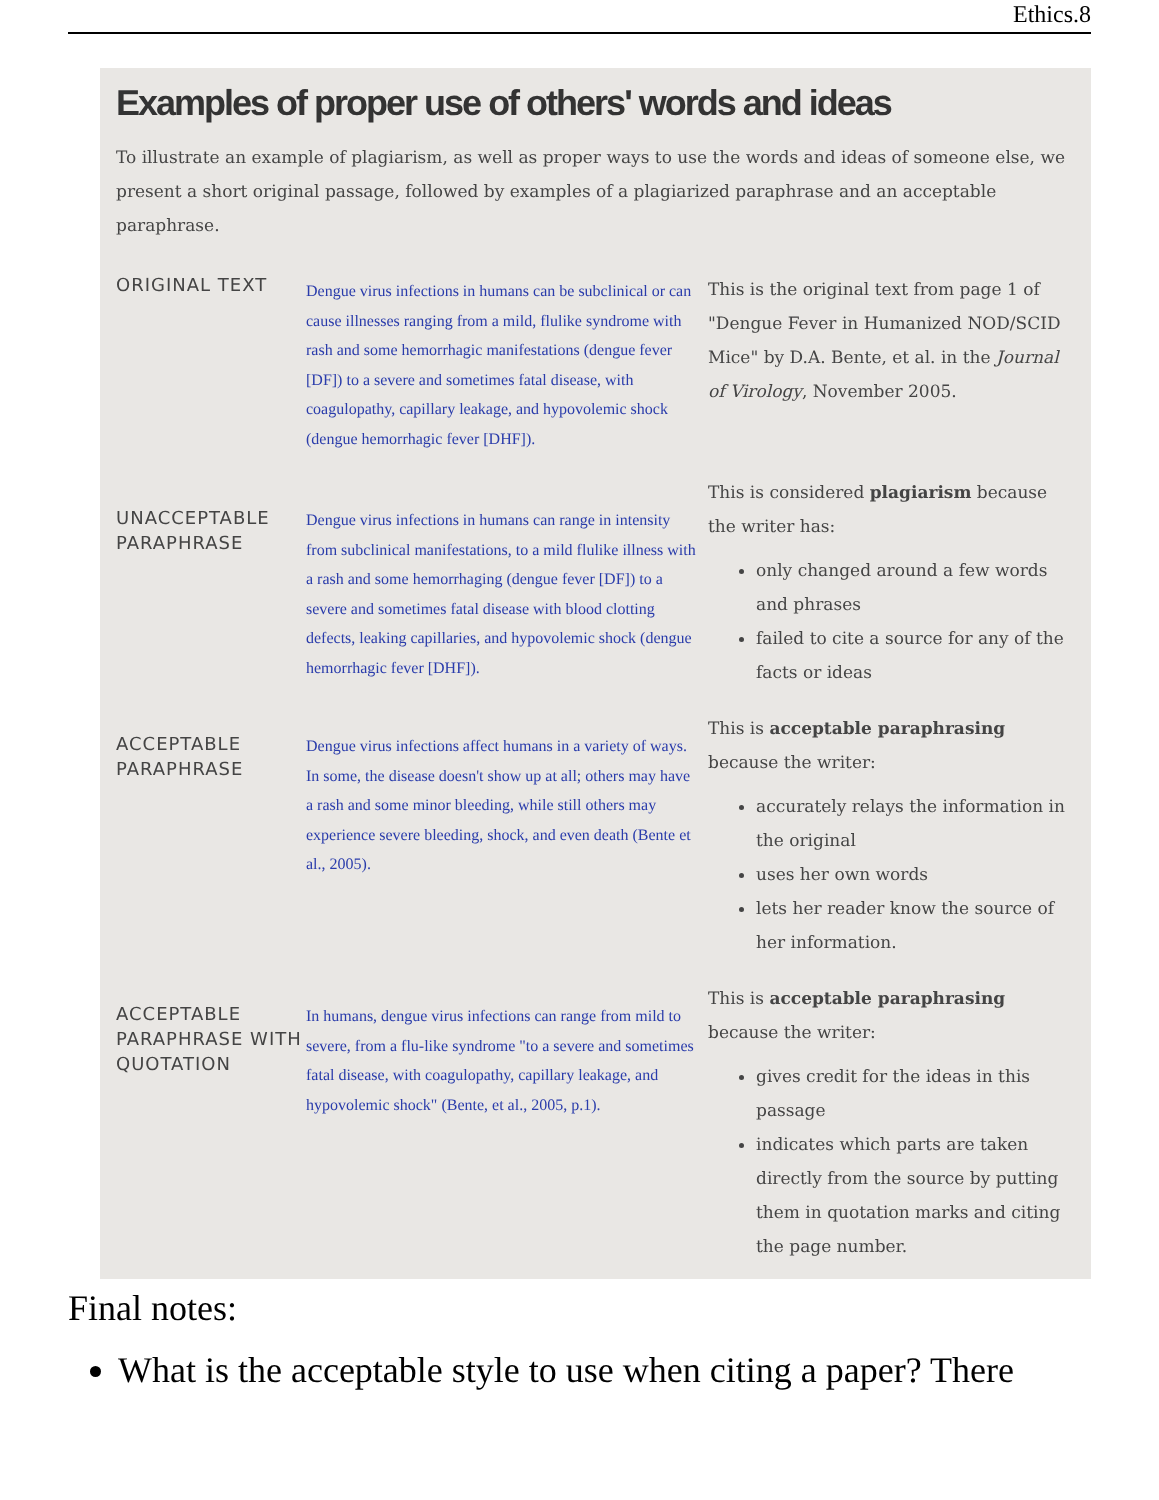Ethics.8
Examples of proper use of others' words and ideas
To illustrate an example of plagiarism, as well as proper ways to use the words and ideas of someone else, we present a short original passage, followed by examples of a plagiarized paraphrase and an acceptable paraphrase.
| ORIGINAL TEXT | Dengue virus infections in humans can be subclinical or can cause illnesses ranging from a mild, flulike syndrome with rash and some hemorrhagic manifestations (dengue fever [DF]) to a severe and sometimes fatal disease, with coagulopathy, capillary leakage, and hypovolemic shock (dengue hemorrhagic fever [DHF]). | This is the original text from page 1 of "Dengue Fever in Humanized NOD/SCID Mice" by D.A. Bente, et al. in the Journal of Virology , November 2005. |
| UNACCEPTABLE PARAPHRASE | Dengue virus infections in humans can range in intensity from subclinical manifestations, to a mild flulike illness with a rash and some hemorrhaging (dengue fever [DF]) to a severe and sometimes fatal disease with blood clotting defects, leaking capillaries, and hypovolemic shock (dengue hemorrhagic fever [DHF]). | This is considered plagiarism because the writer has: only changed around a few words and phrases failed to cite a source for any of the facts or ideas |
| ACCEPTABLE PARAPHRASE | Dengue virus infections affect humans in a variety of ways. In some, the disease doesn't show up at all; others may have a rash and some minor bleeding, while still others may experience severe bleeding, shock, and even death (Bente et al., 2005). | This is acceptable paraphrasing because the writer: accurately relays the information in the original uses her own words lets her reader know the source of her information. |
| ACCEPTABLE PARAPHRASE WITH QUOTATION | In humans, dengue virus infections can range from mild to severe, from a flu-like syndrome "to a severe and sometimes fatal disease, with coagulopathy, capillary leakage, and hypovolemic shock" (Bente, et al., 2005, p.1). | This is acceptable paraphrasing because the writer: gives credit for the ideas in this passage indicates which parts are taken directly from the source by putting them in quotation marks and citing the page number. |
Final notes:
What is the acceptable style to use when citing a paper? There